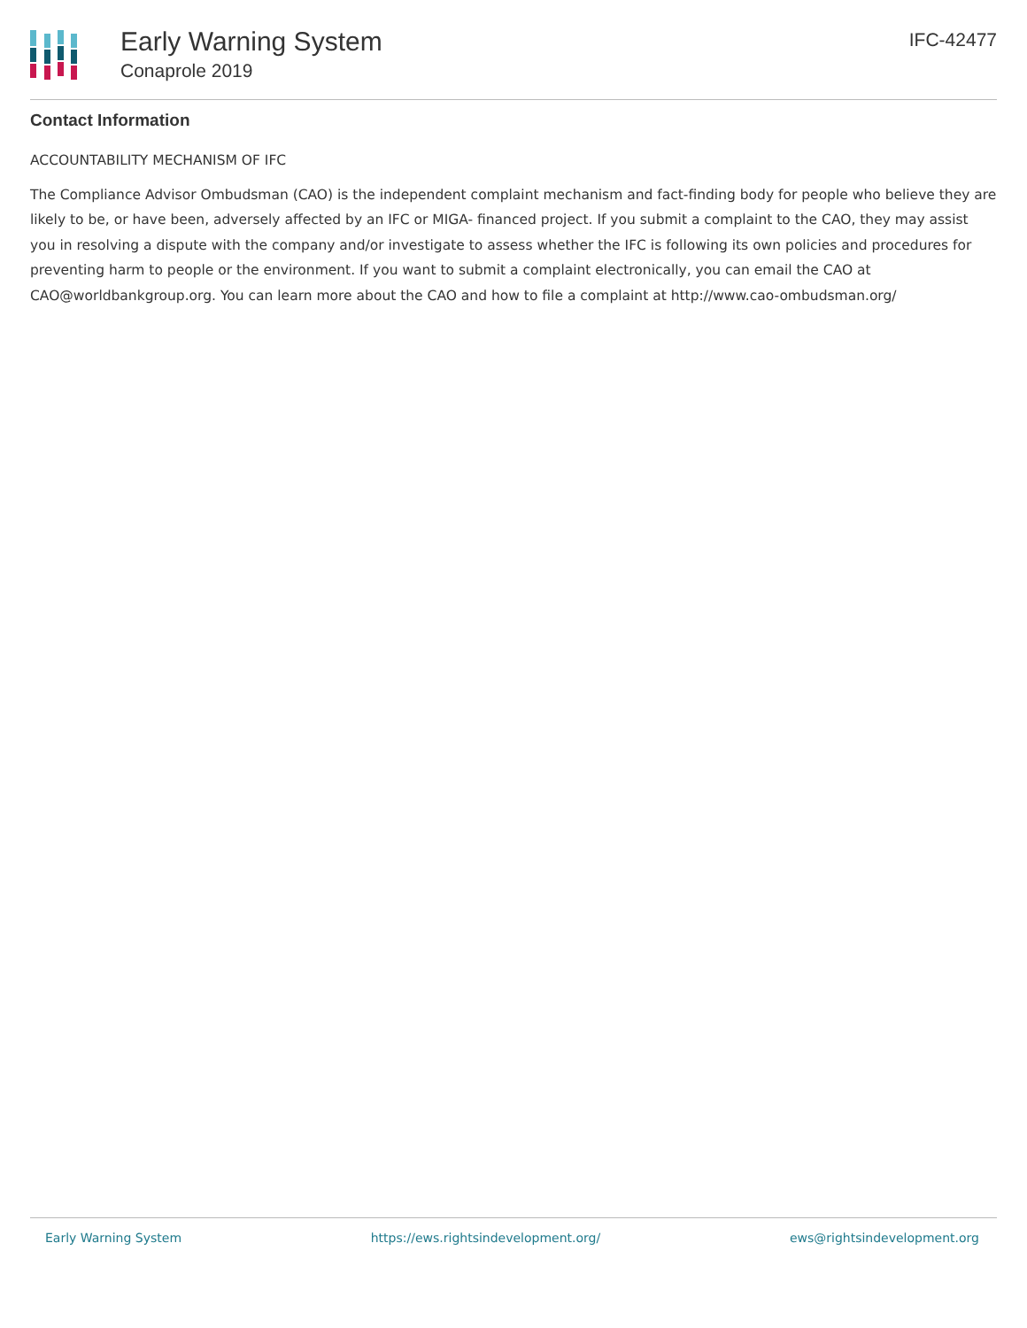Early Warning System
Conaprole 2019
IFC-42477
Contact Information
ACCOUNTABILITY MECHANISM OF IFC
The Compliance Advisor Ombudsman (CAO) is the independent complaint mechanism and fact-finding body for people who believe they are likely to be, or have been, adversely affected by an IFC or MIGA- financed project. If you submit a complaint to the CAO, they may assist you in resolving a dispute with the company and/or investigate to assess whether the IFC is following its own policies and procedures for preventing harm to people or the environment. If you want to submit a complaint electronically, you can email the CAO at CAO@worldbankgroup.org. You can learn more about the CAO and how to file a complaint at http://www.cao-ombudsman.org/
Early Warning System https://ews.rightsindevelopment.org/ ews@rightsindevelopment.org